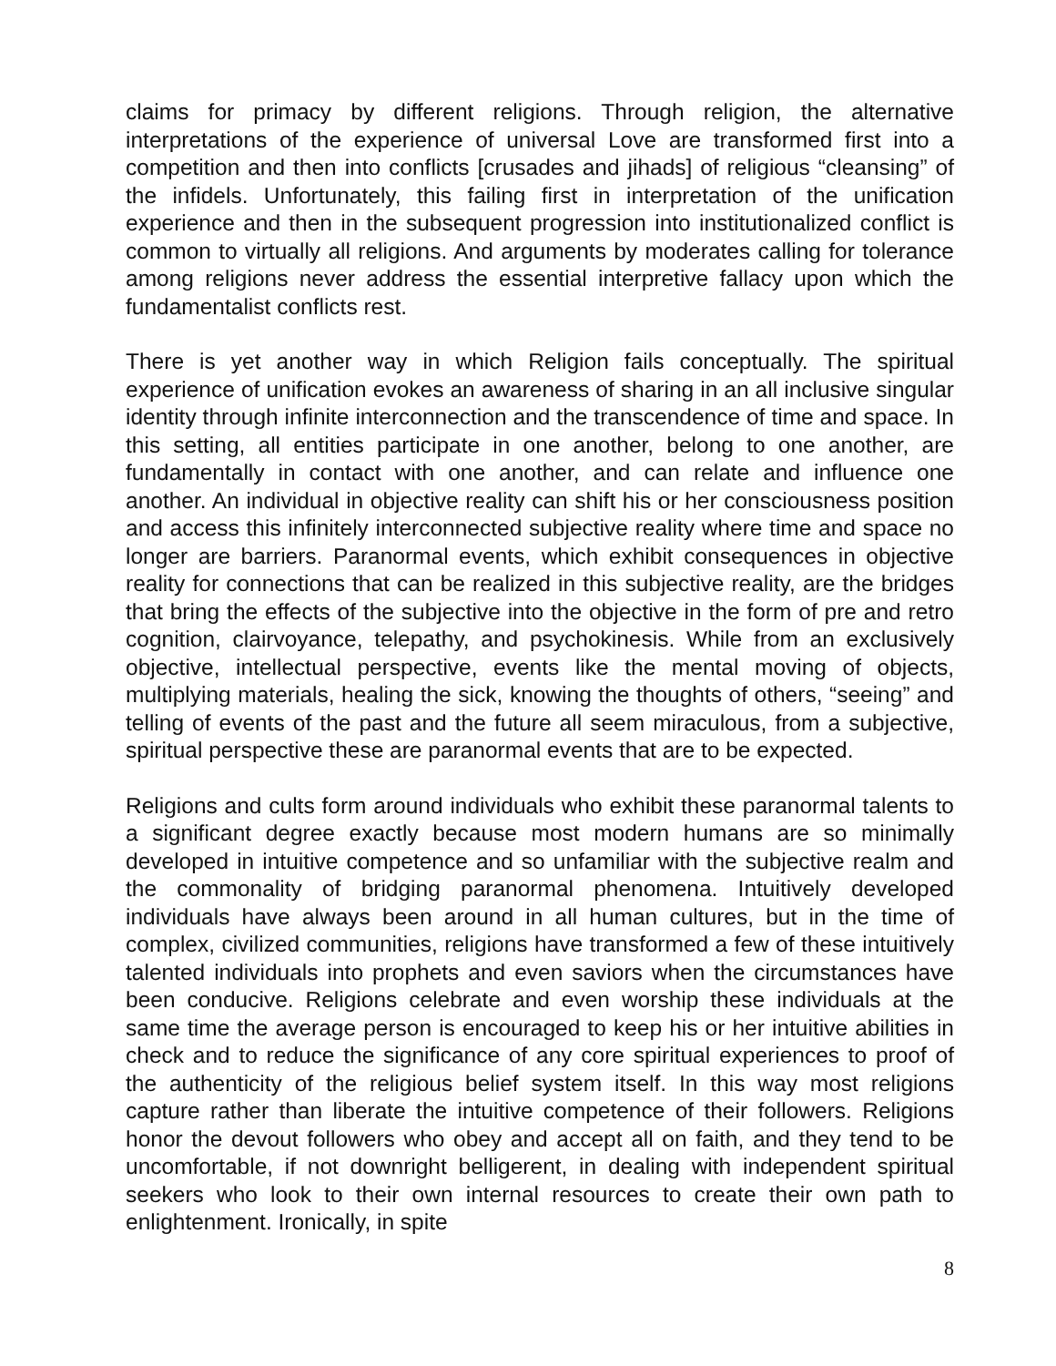claims for primacy by different religions. Through religion, the alternative interpretations of the experience of universal Love are transformed first into a competition and then into conflicts [crusades and jihads] of religious “cleansing” of the infidels. Unfortunately, this failing first in interpretation of the unification experience and then in the subsequent progression into institutionalized conflict is common to virtually all religions. And arguments by moderates calling for tolerance among religions never address the essential interpretive fallacy upon which the fundamentalist conflicts rest.
There is yet another way in which Religion fails conceptually. The spiritual experience of unification evokes an awareness of sharing in an all inclusive singular identity through infinite interconnection and the transcendence of time and space. In this setting, all entities participate in one another, belong to one another, are fundamentally in contact with one another, and can relate and influence one another. An individual in objective reality can shift his or her consciousness position and access this infinitely interconnected subjective reality where time and space no longer are barriers. Paranormal events, which exhibit consequences in objective reality for connections that can be realized in this subjective reality, are the bridges that bring the effects of the subjective into the objective in the form of pre and retro cognition, clairvoyance, telepathy, and psychokinesis. While from an exclusively objective, intellectual perspective, events like the mental moving of objects, multiplying materials, healing the sick, knowing the thoughts of others, “seeing” and telling of events of the past and the future all seem miraculous, from a subjective, spiritual perspective these are paranormal events that are to be expected.
Religions and cults form around individuals who exhibit these paranormal talents to a significant degree exactly because most modern humans are so minimally developed in intuitive competence and so unfamiliar with the subjective realm and the commonality of bridging paranormal phenomena. Intuitively developed individuals have always been around in all human cultures, but in the time of complex, civilized communities, religions have transformed a few of these intuitively talented individuals into prophets and even saviors when the circumstances have been conducive. Religions celebrate and even worship these individuals at the same time the average person is encouraged to keep his or her intuitive abilities in check and to reduce the significance of any core spiritual experiences to proof of the authenticity of the religious belief system itself. In this way most religions capture rather than liberate the intuitive competence of their followers. Religions honor the devout followers who obey and accept all on faith, and they tend to be uncomfortable, if not downright belligerent, in dealing with independent spiritual seekers who look to their own internal resources to create their own path to enlightenment. Ironically, in spite
8